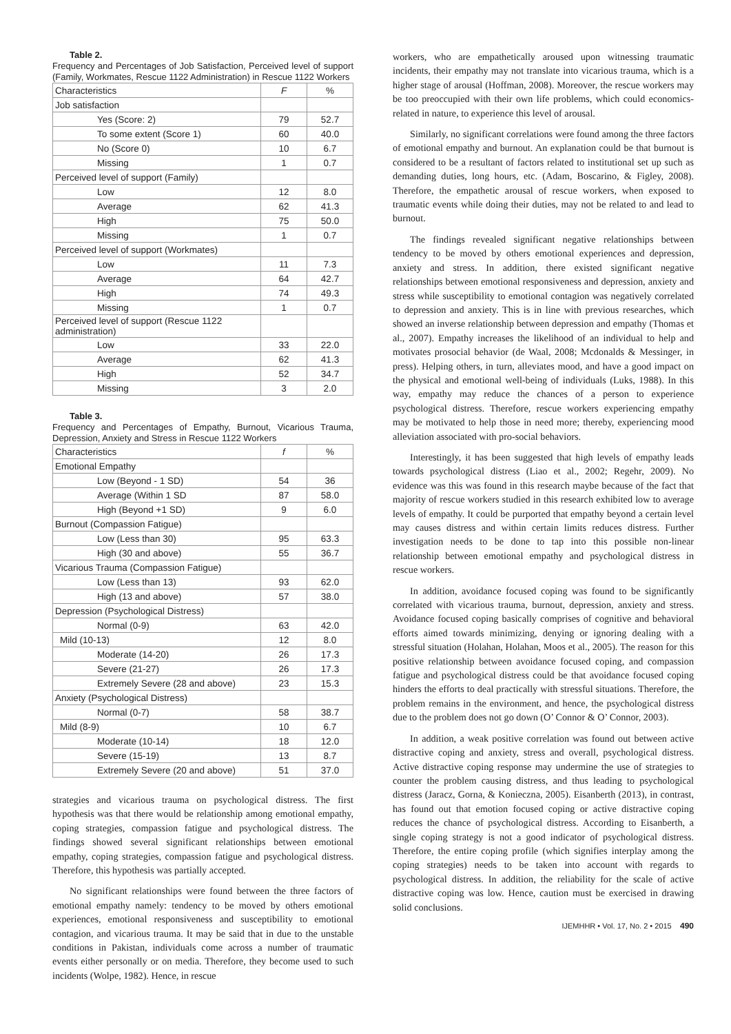Table 2.
Frequency and Percentages of Job Satisfaction, Perceived level of support (Family, Workmates, Rescue 1122 Administration) in Rescue 1122 Workers
| Characteristics | F | % |
| --- | --- | --- |
| Job satisfaction | | |
| Yes (Score: 2) | 79 | 52.7 |
| To some extent (Score 1) | 60 | 40.0 |
| No (Score 0) | 10 | 6.7 |
| Missing | 1 | 0.7 |
| Perceived level of support (Family) | | |
| Low | 12 | 8.0 |
| Average | 62 | 41.3 |
| High | 75 | 50.0 |
| Missing | 1 | 0.7 |
| Perceived level of support (Workmates) | | |
| Low | 11 | 7.3 |
| Average | 64 | 42.7 |
| High | 74 | 49.3 |
| Missing | 1 | 0.7 |
| Perceived level of support (Rescue 1122 administration) | | |
| Low | 33 | 22.0 |
| Average | 62 | 41.3 |
| High | 52 | 34.7 |
| Missing | 3 | 2.0 |
Table 3.
Frequency and Percentages of Empathy, Burnout, Vicarious Trauma, Depression, Anxiety and Stress in Rescue 1122 Workers
| Characteristics | f | % |
| --- | --- | --- |
| Emotional Empathy | | |
| Low (Beyond - 1 SD) | 54 | 36 |
| Average (Within 1 SD | 87 | 58.0 |
| High (Beyond +1 SD) | 9 | 6.0 |
| Burnout (Compassion Fatigue) | | |
| Low (Less than 30) | 95 | 63.3 |
| High (30 and above) | 55 | 36.7 |
| Vicarious Trauma (Compassion Fatigue) | | |
| Low (Less than 13) | 93 | 62.0 |
| High (13 and above) | 57 | 38.0 |
| Depression (Psychological Distress) | | |
| Normal (0-9) | 63 | 42.0 |
| Mild (10-13) | 12 | 8.0 |
| Moderate (14-20) | 26 | 17.3 |
| Severe (21-27) | 26 | 17.3 |
| Extremely Severe (28 and above) | 23 | 15.3 |
| Anxiety (Psychological Distress) | | |
| Normal (0-7) | 58 | 38.7 |
| Mild (8-9) | 10 | 6.7 |
| Moderate (10-14) | 18 | 12.0 |
| Severe (15-19) | 13 | 8.7 |
| Extremely Severe (20 and above) | 51 | 37.0 |
strategies and vicarious trauma on psychological distress. The first hypothesis was that there would be relationship among emotional empathy, coping strategies, compassion fatigue and psychological distress. The findings showed several significant relationships between emotional empathy, coping strategies, compassion fatigue and psychological distress. Therefore, this hypothesis was partially accepted.
No significant relationships were found between the three factors of emotional empathy namely: tendency to be moved by others emotional experiences, emotional responsiveness and susceptibility to emotional contagion, and vicarious trauma. It may be said that in due to the unstable conditions in Pakistan, individuals come across a number of traumatic events either personally or on media. Therefore, they become used to such incidents (Wolpe, 1982). Hence, in rescue
workers, who are empathetically aroused upon witnessing traumatic incidents, their empathy may not translate into vicarious trauma, which is a higher stage of arousal (Hoffman, 2008). Moreover, the rescue workers may be too preoccupied with their own life problems, which could economics-related in nature, to experience this level of arousal.
Similarly, no significant correlations were found among the three factors of emotional empathy and burnout. An explanation could be that burnout is considered to be a resultant of factors related to institutional set up such as demanding duties, long hours, etc. (Adam, Boscarino, & Figley, 2008). Therefore, the empathetic arousal of rescue workers, when exposed to traumatic events while doing their duties, may not be related to and lead to burnout.
The findings revealed significant negative relationships between tendency to be moved by others emotional experiences and depression, anxiety and stress. In addition, there existed significant negative relationships between emotional responsiveness and depression, anxiety and stress while susceptibility to emotional contagion was negatively correlated to depression and anxiety. This is in line with previous researches, which showed an inverse relationship between depression and empathy (Thomas et al., 2007). Empathy increases the likelihood of an individual to help and motivates prosocial behavior (de Waal, 2008; Mcdonalds & Messinger, in press). Helping others, in turn, alleviates mood, and have a good impact on the physical and emotional well-being of individuals (Luks, 1988). In this way, empathy may reduce the chances of a person to experience psychological distress. Therefore, rescue workers experiencing empathy may be motivated to help those in need more; thereby, experiencing mood alleviation associated with pro-social behaviors.
Interestingly, it has been suggested that high levels of empathy leads towards psychological distress (Liao et al., 2002; Regehr, 2009). No evidence was this was found in this research maybe because of the fact that majority of rescue workers studied in this research exhibited low to average levels of empathy. It could be purported that empathy beyond a certain level may causes distress and within certain limits reduces distress. Further investigation needs to be done to tap into this possible non-linear relationship between emotional empathy and psychological distress in rescue workers.
In addition, avoidance focused coping was found to be significantly correlated with vicarious trauma, burnout, depression, anxiety and stress. Avoidance focused coping basically comprises of cognitive and behavioral efforts aimed towards minimizing, denying or ignoring dealing with a stressful situation (Holahan, Holahan, Moos et al., 2005). The reason for this positive relationship between avoidance focused coping, and compassion fatigue and psychological distress could be that avoidance focused coping hinders the efforts to deal practically with stressful situations. Therefore, the problem remains in the environment, and hence, the psychological distress due to the problem does not go down (O’ Connor & O’ Connor, 2003).
In addition, a weak positive correlation was found out between active distractive coping and anxiety, stress and overall, psychological distress. Active distractive coping response may undermine the use of strategies to counter the problem causing distress, and thus leading to psychological distress (Jaracz, Gorna, & Konieczna, 2005). Eisanberth (2013), in contrast, has found out that emotion focused coping or active distractive coping reduces the chance of psychological distress. According to Eisanberth, a single coping strategy is not a good indicator of psychological distress. Therefore, the entire coping profile (which signifies interplay among the coping strategies) needs to be taken into account with regards to psychological distress. In addition, the reliability for the scale of active distractive coping was low. Hence, caution must be exercised in drawing solid conclusions.
IJEMHHR • Vol. 17, No. 2 • 2015 490